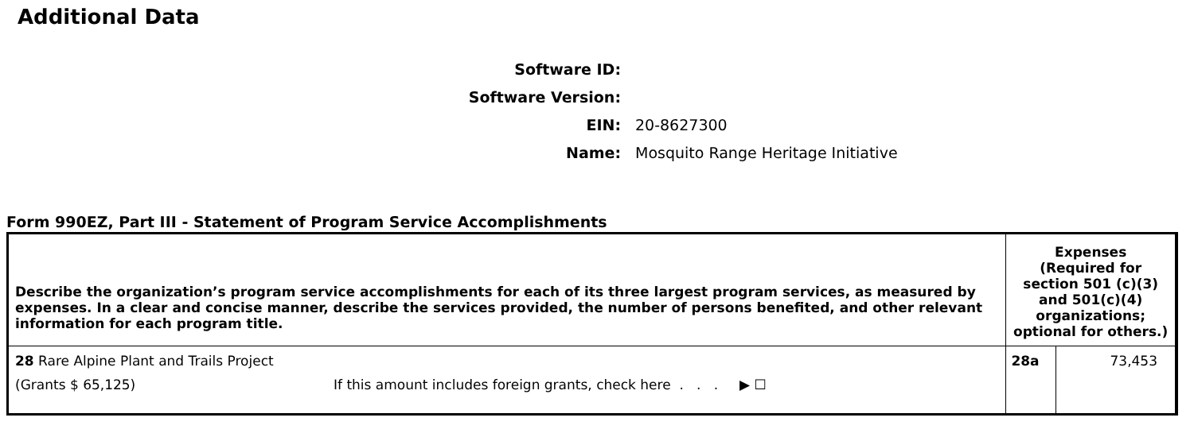Additional Data
Software ID:
Software Version:
EIN: 20-8627300
Name: Mosquito Range Heritage Initiative
Form 990EZ, Part III - Statement of Program Service Accomplishments
| Describe the organization’s program service accomplishments for each of its three largest program services, as measured by expenses. In a clear and concise manner, describe the services provided, the number of persons benefited, and other relevant information for each program title. | Expenses (Required for section 501 (c)(3) and 501(c)(4) organizations; optional for others.) | |
| --- | --- | --- |
| 28 Rare Alpine Plant and Trails Project (Grants $ 65,125) If this amount includes foreign grants, check here . . . ▶ ☐ | 28a | 73,453 |